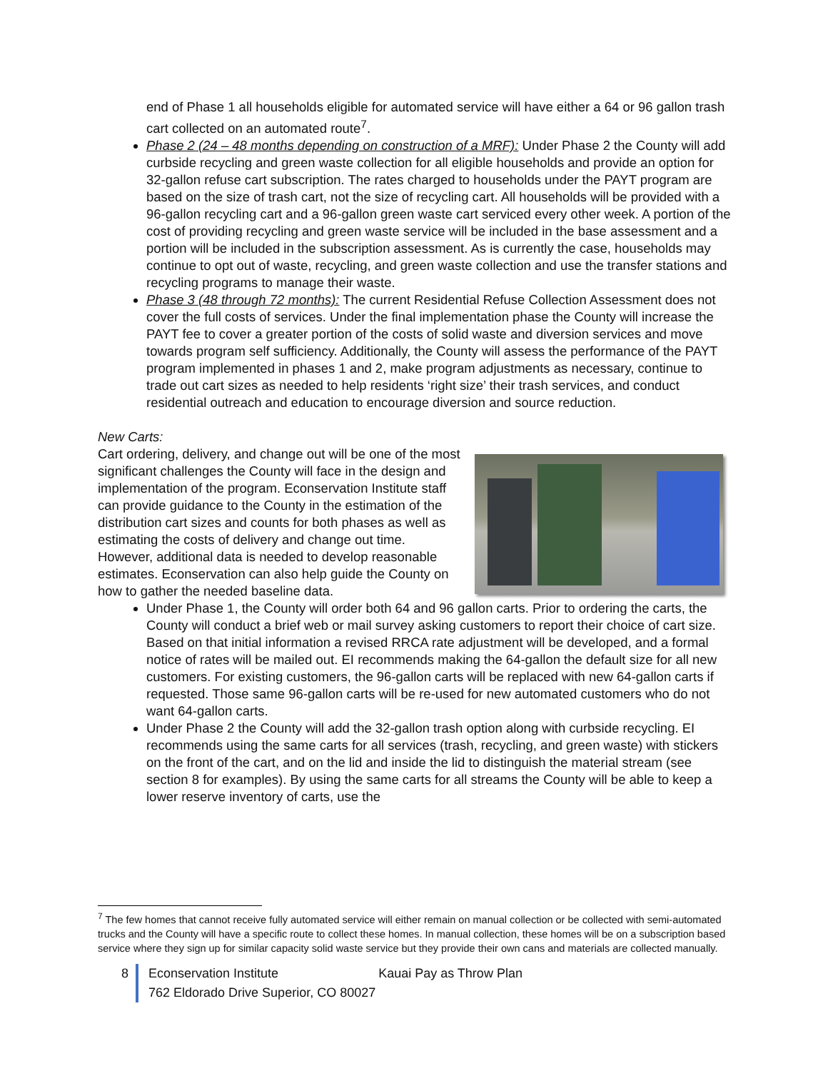end of Phase 1 all households eligible for automated service will have either a 64 or 96 gallon trash cart collected on an automated route<sup>7</sup>.
Phase 2 (24 – 48 months depending on construction of a MRF): Under Phase 2 the County will add curbside recycling and green waste collection for all eligible households and provide an option for 32-gallon refuse cart subscription. The rates charged to households under the PAYT program are based on the size of trash cart, not the size of recycling cart. All households will be provided with a 96-gallon recycling cart and a 96-gallon green waste cart serviced every other week. A portion of the cost of providing recycling and green waste service will be included in the base assessment and a portion will be included in the subscription assessment. As is currently the case, households may continue to opt out of waste, recycling, and green waste collection and use the transfer stations and recycling programs to manage their waste.
Phase 3 (48 through 72 months): The current Residential Refuse Collection Assessment does not cover the full costs of services. Under the final implementation phase the County will increase the PAYT fee to cover a greater portion of the costs of solid waste and diversion services and move towards program self sufficiency. Additionally, the County will assess the performance of the PAYT program implemented in phases 1 and 2, make program adjustments as necessary, continue to trade out cart sizes as needed to help residents ‘right size’ their trash services, and conduct residential outreach and education to encourage diversion and source reduction.
New Carts:
Cart ordering, delivery, and change out will be one of the most significant challenges the County will face in the design and implementation of the program. Econservation Institute staff can provide guidance to the County in the estimation of the distribution cart sizes and counts for both phases as well as estimating the costs of delivery and change out time. However, additional data is needed to develop reasonable estimates. Econservation can also help guide the County on how to gather the needed baseline data.
Under Phase 1, the County will order both 64 and 96 gallon carts. Prior to ordering the carts, the County will conduct a brief web or mail survey asking customers to report their choice of cart size. Based on that initial information a revised RRCA rate adjustment will be developed, and a formal notice of rates will be mailed out. EI recommends making the 64-gallon the default size for all new customers. For existing customers, the 96-gallon carts will be replaced with new 64-gallon carts if requested. Those same 96-gallon carts will be re-used for new automated customers who do not want 64-gallon carts.
Under Phase 2 the County will add the 32-gallon trash option along with curbside recycling. EI recommends using the same carts for all services (trash, recycling, and green waste) with stickers on the front of the cart, and on the lid and inside the lid to distinguish the material stream (see section 8 for examples). By using the same carts for all streams the County will be able to keep a lower reserve inventory of carts, use the
<sup>7</sup> The few homes that cannot receive fully automated service will either remain on manual collection or be collected with semi-automated trucks and the County will have a specific route to collect these homes. In manual collection, these homes will be on a subscription based service where they sign up for similar capacity solid waste service but they provide their own cans and materials are collected manually.
8 Econservation Institute Kauai Pay as Throw Plan
762 Eldorado Drive Superior, CO 80027